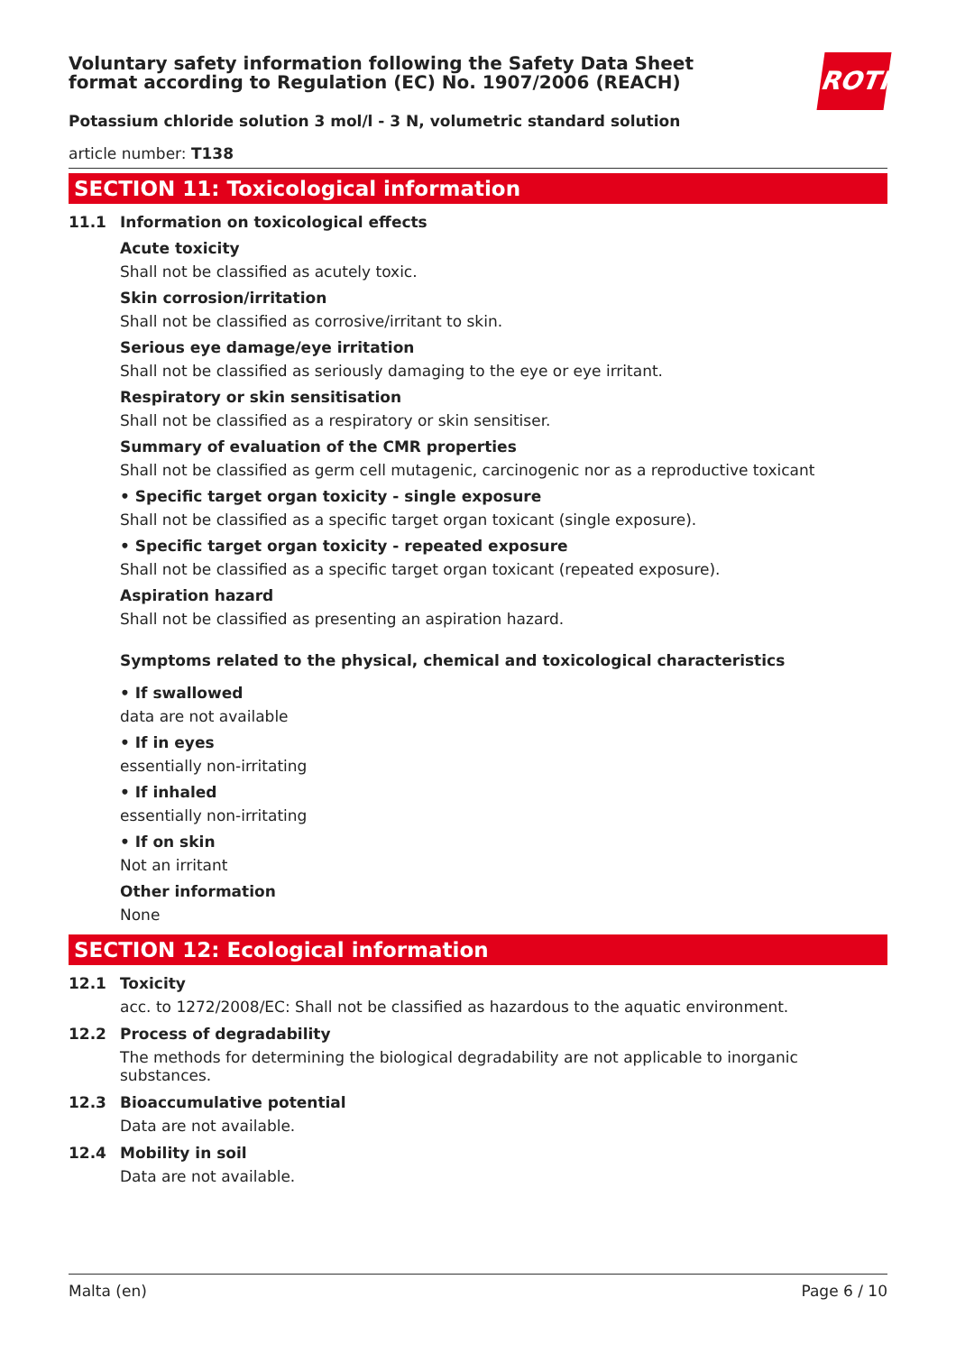ROTH
Voluntary safety information following the Safety Data Sheet format according to Regulation (EC) No. 1907/2006 (REACH)
Potassium chloride solution 3 mol/l - 3 N, volumetric standard solution
article number: T138
SECTION 11: Toxicological information
11.1 Information on toxicological effects
Acute toxicity
Shall not be classified as acutely toxic.
Skin corrosion/irritation
Shall not be classified as corrosive/irritant to skin.
Serious eye damage/eye irritation
Shall not be classified as seriously damaging to the eye or eye irritant.
Respiratory or skin sensitisation
Shall not be classified as a respiratory or skin sensitiser.
Summary of evaluation of the CMR properties
Shall not be classified as germ cell mutagenic, carcinogenic nor as a reproductive toxicant
• Specific target organ toxicity - single exposure
Shall not be classified as a specific target organ toxicant (single exposure).
• Specific target organ toxicity - repeated exposure
Shall not be classified as a specific target organ toxicant (repeated exposure).
Aspiration hazard
Shall not be classified as presenting an aspiration hazard.
Symptoms related to the physical, chemical and toxicological characteristics
• If swallowed
data are not available
• If in eyes
essentially non-irritating
• If inhaled
essentially non-irritating
• If on skin
Not an irritant
Other information
None
SECTION 12: Ecological information
12.1 Toxicity
acc. to 1272/2008/EC: Shall not be classified as hazardous to the aquatic environment.
12.2 Process of degradability
The methods for determining the biological degradability are not applicable to inorganic substances.
12.3 Bioaccumulative potential
Data are not available.
12.4 Mobility in soil
Data are not available.
Malta (en) Page 6 / 10